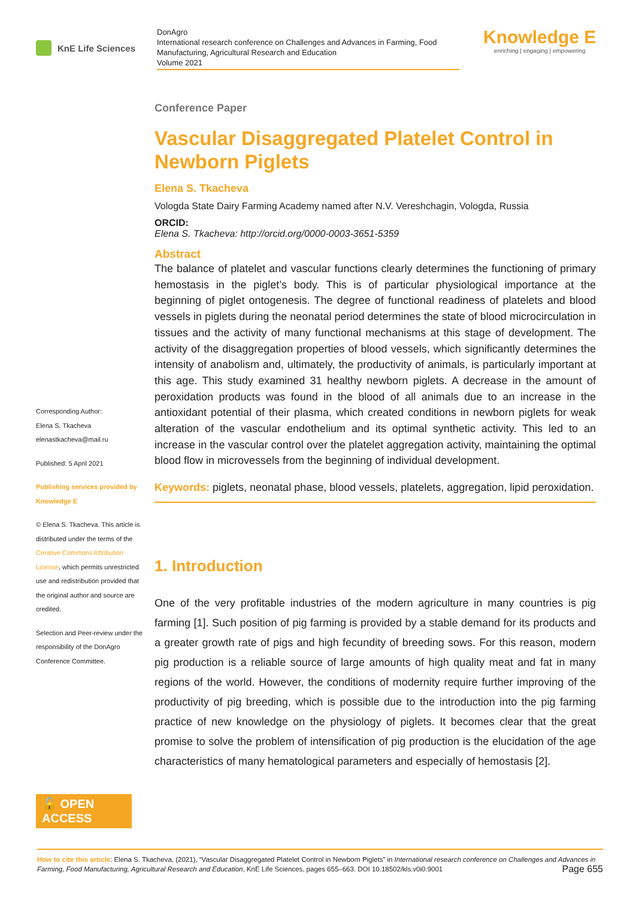KnE Life Sciences
DonAgro
International research conference on Challenges and Advances in Farming, Food Manufacturing, Agricultural Research and Education
Volume 2021
Knowledge E
enriching | engaging | empowering
Corresponding Author:
Elena S. Tkacheva
elenastkacheva@mail.ru
Published: 5 April 2021
Publishing services provided by Knowledge E
© Elena S. Tkacheva. This article is distributed under the terms of the Creative Commons Attribution License, which permits unrestricted use and redistribution provided that the original author and source are credited.
Selection and Peer-review under the responsibility of the DonAgro Conference Committee.
🔓 OPEN ACCESS
Conference Paper
Vascular Disaggregated Platelet Control in Newborn Piglets
Elena S. Tkacheva
Vologda State Dairy Farming Academy named after N.V. Vereshchagin, Vologda, Russia
ORCID:
Elena S. Tkacheva: http://orcid.org/0000-0003-3651-5359
Abstract
The balance of platelet and vascular functions clearly determines the functioning of primary hemostasis in the piglet’s body. This is of particular physiological importance at the beginning of piglet ontogenesis. The degree of functional readiness of platelets and blood vessels in piglets during the neonatal period determines the state of blood microcirculation in tissues and the activity of many functional mechanisms at this stage of development. The activity of the disaggregation properties of blood vessels, which significantly determines the intensity of anabolism and, ultimately, the productivity of animals, is particularly important at this age. This study examined 31 healthy newborn piglets. A decrease in the amount of peroxidation products was found in the blood of all animals due to an increase in the antioxidant potential of their plasma, which created conditions in newborn piglets for weak alteration of the vascular endothelium and its optimal synthetic activity. This led to an increase in the vascular control over the platelet aggregation activity, maintaining the optimal blood flow in microvessels from the beginning of individual development.
Keywords: piglets, neonatal phase, blood vessels, platelets, aggregation, lipid peroxidation.
1. Introduction
One of the very profitable industries of the modern agriculture in many countries is pig farming [1]. Such position of pig farming is provided by a stable demand for its products and a greater growth rate of pigs and high fecundity of breeding sows. For this reason, modern pig production is a reliable source of large amounts of high quality meat and fat in many regions of the world. However, the conditions of modernity require further improving of the productivity of pig breeding, which is possible due to the introduction into the pig farming practice of new knowledge on the physiology of piglets. It becomes clear that the great promise to solve the problem of intensification of pig production is the elucidation of the age characteristics of many hematological parameters and especially of hemostasis [2].
How to cite this article: Elena S. Tkacheva, (2021), “Vascular Disaggregated Platelet Control in Newborn Piglets” in International research conference on Challenges and Advances in Farming, Food Manufacturing, Agricultural Research and Education, KnE Life Sciences, pages 655–663. DOI 10.18502/kls.v0i0.9001 Page 655